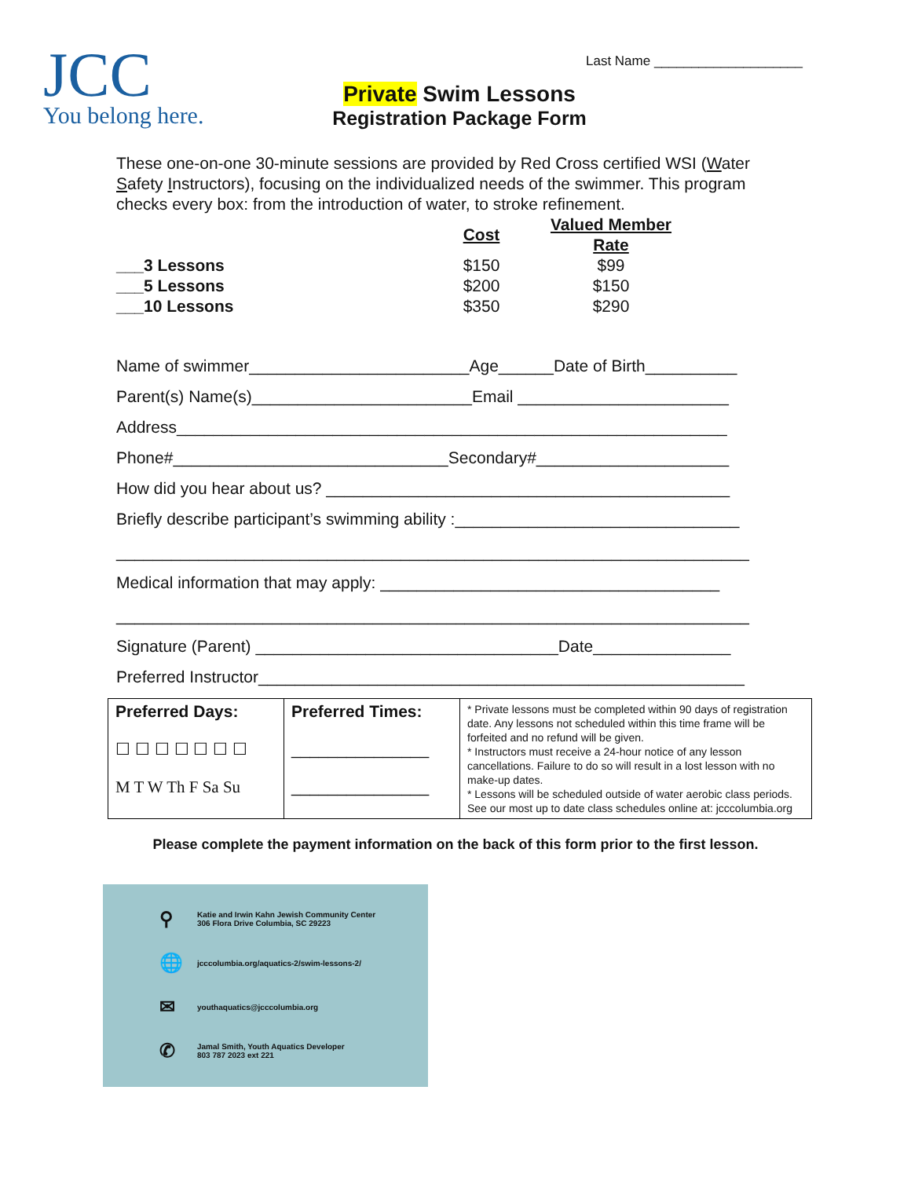JCC
You belong here.
Last Name ____________________
Private Swim Lessons
Registration Package Form
These one-on-one 30-minute sessions are provided by Red Cross certified WSI (Water Safety Instructors), focusing on the individualized needs of the swimmer. This program checks every box: from the introduction of water, to stroke refinement.
| | Cost | Valued Member Rate |
| ___3 Lessons | $150 | $99 |
| ___5 Lessons | $200 | $150 |
| ___10 Lessons | $350 | $290 |
Name of swimmer________________________Age______Date of Birth__________
Parent(s) Name(s)________________________Email _______________________
Address____________________________________________________________
Phone#______________________________Secondary#_____________________
How did you hear about us? ____________________________________________
Briefly describe participant’s swimming ability :_______________________________
_____________________________________________________________________
Medical information that may apply: _____________________________________
_____________________________________________________________________
Signature (Parent) _________________________________Date_______________
Preferred Instructor_____________________________________________________
| Preferred Days: ☐ ☐ ☐ ☐ ☐ ☐ ☐ M T W Th F Sa Su | Preferred Times: _______________ _______________ | * Private lessons must be completed within 90 days of registration date. Any lessons not scheduled within this time frame will be forfeited and no refund will be given. * Instructors must receive a 24-hour notice of any lesson cancellations. Failure to do so will result in a lost lesson with no make-up dates. * Lessons will be scheduled outside of water aerobic class periods. See our most up to date class schedules online at: jcccolumbia.org |
Please complete the payment information on the back of this form prior to the first lesson.
⚲ Katie and Irwin Kahn Jewish Community Center
306 Flora Drive Columbia, SC 29223
🌐 jcccolumbia.org/aquatics-2/swim-lessons-2/
✉ youthaquatics@jcccolumbia.org
✆ Jamal Smith, Youth Aquatics Developer
803 787 2023 ext 221